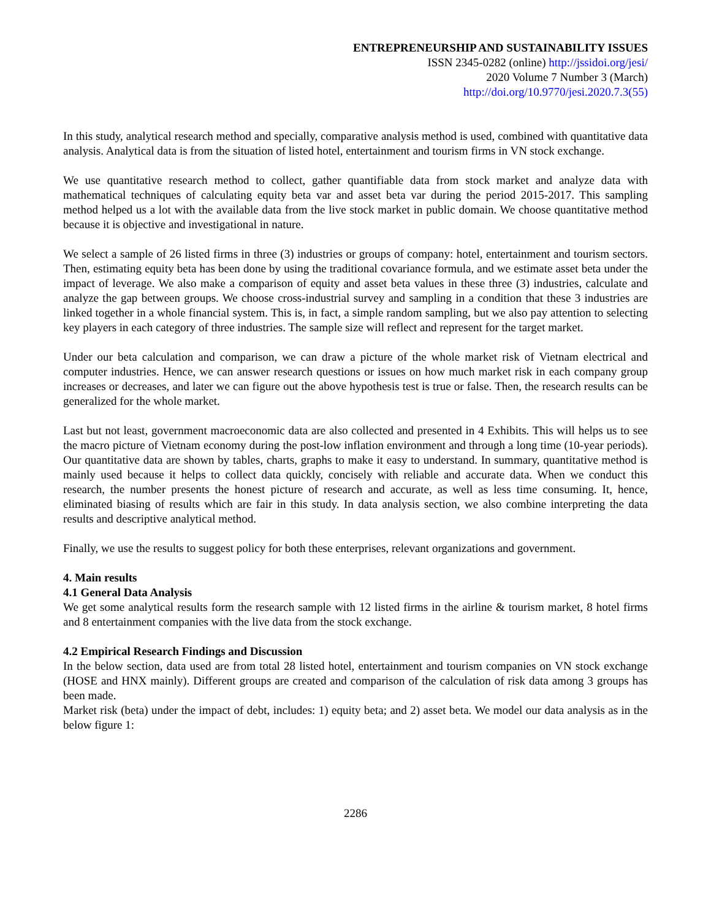ENTREPRENEURSHIP AND SUSTAINABILITY ISSUES
ISSN 2345-0282 (online) http://jssidoi.org/jesi/
2020 Volume 7 Number 3 (March)
http://doi.org/10.9770/jesi.2020.7.3(55)
In this study, analytical research method and specially, comparative analysis method is used, combined with quantitative data analysis. Analytical data is from the situation of listed hotel, entertainment and tourism firms in VN stock exchange.
We use quantitative research method to collect, gather quantifiable data from stock market and analyze data with mathematical techniques of calculating equity beta var and asset beta var during the period 2015-2017. This sampling method helped us a lot with the available data from the live stock market in public domain. We choose quantitative method because it is objective and investigational in nature.
We select a sample of 26 listed firms in three (3) industries or groups of company: hotel, entertainment and tourism sectors. Then, estimating equity beta has been done by using the traditional covariance formula, and we estimate asset beta under the impact of leverage. We also make a comparison of equity and asset beta values in these three (3) industries, calculate and analyze the gap between groups. We choose cross-industrial survey and sampling in a condition that these 3 industries are linked together in a whole financial system. This is, in fact, a simple random sampling, but we also pay attention to selecting key players in each category of three industries. The sample size will reflect and represent for the target market.
Under our beta calculation and comparison, we can draw a picture of the whole market risk of Vietnam electrical and computer industries. Hence, we can answer research questions or issues on how much market risk in each company group increases or decreases, and later we can figure out the above hypothesis test is true or false. Then, the research results can be generalized for the whole market.
Last but not least, government macroeconomic data are also collected and presented in 4 Exhibits. This will helps us to see the macro picture of Vietnam economy during the post-low inflation environment and through a long time (10-year periods). Our quantitative data are shown by tables, charts, graphs to make it easy to understand. In summary, quantitative method is mainly used because it helps to collect data quickly, concisely with reliable and accurate data. When we conduct this research, the number presents the honest picture of research and accurate, as well as less time consuming. It, hence, eliminated biasing of results which are fair in this study. In data analysis section, we also combine interpreting the data results and descriptive analytical method.
Finally, we use the results to suggest policy for both these enterprises, relevant organizations and government.
4. Main results
4.1 General Data Analysis
We get some analytical results form the research sample with 12 listed firms in the airline & tourism market, 8 hotel firms and 8 entertainment companies with the live data from the stock exchange.
4.2 Empirical Research Findings and Discussion
In the below section, data used are from total 28 listed hotel, entertainment and tourism companies on VN stock exchange (HOSE and HNX mainly). Different groups are created and comparison of the calculation of risk data among 3 groups has been made.
Market risk (beta) under the impact of debt, includes: 1) equity beta; and 2) asset beta. We model our data analysis as in the below figure 1:
2286